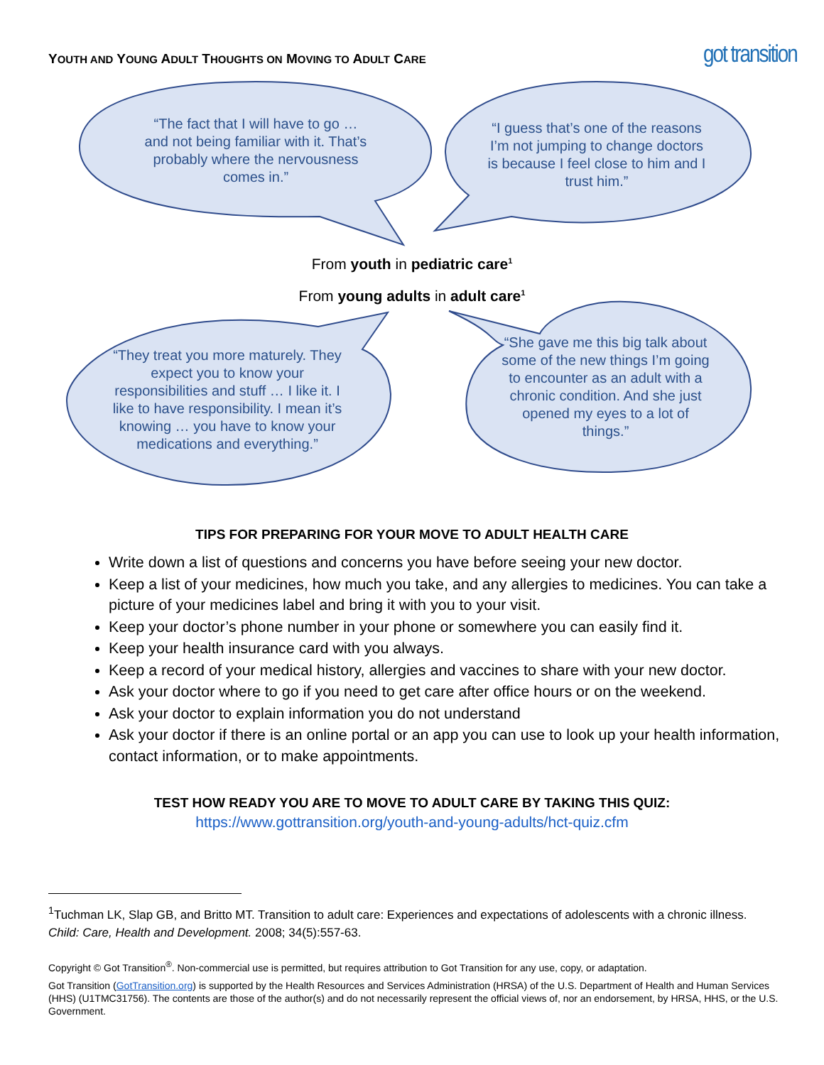YOUTH AND YOUNG ADULT THOUGHTS ON MOVING TO ADULT CARE
got transition
“The fact that I will have to go … and not being familiar with it. That’s probably where the nervousness comes in.”
“I guess that’s one of the reasons I’m not jumping to change doctors is because I feel close to him and I trust him.”
From youth in pediatric care<sup>1</sup>
From young adults in adult care<sup>1</sup>
“They treat you more maturely. They expect you to know your responsibilities and stuff … I like it. I like to have responsibility. I mean it’s knowing … you have to know your medications and everything.”
“She gave me this big talk about some of the new things I’m going to encounter as an adult with a chronic condition. And she just opened my eyes to a lot of things.”
TIPS FOR PREPARING FOR YOUR MOVE TO ADULT HEALTH CARE
Write down a list of questions and concerns you have before seeing your new doctor.
Keep a list of your medicines, how much you take, and any allergies to medicines. You can take a picture of your medicines label and bring it with you to your visit.
Keep your doctor’s phone number in your phone or somewhere you can easily find it.
Keep your health insurance card with you always.
Keep a record of your medical history, allergies and vaccines to share with your new doctor.
Ask your doctor where to go if you need to get care after office hours or on the weekend.
Ask your doctor to explain information you do not understand
Ask your doctor if there is an online portal or an app you can use to look up your health information, contact information, or to make appointments.
TEST HOW READY YOU ARE TO MOVE TO ADULT CARE BY TAKING THIS QUIZ:
https://www.gottransition.org/youth-and-young-adults/hct-quiz.cfm
<sup>1</sup> Tuchman LK, Slap GB, and Britto MT. Transition to adult care: Experiences and expectations of adolescents with a chronic illness. Child: Care, Health and Development. 2008; 34(5):557-63.
Copyright © Got Transition<sup>®</sup>. Non-commercial use is permitted, but requires attribution to Got Transition for any use, copy, or adaptation.
Got Transition (GotTransition.org) is supported by the Health Resources and Services Administration (HRSA) of the U.S. Department of Health and Human Services (HHS) (U1TMC31756). The contents are those of the author(s) and do not necessarily represent the official views of, nor an endorsement, by HRSA, HHS, or the U.S. Government.